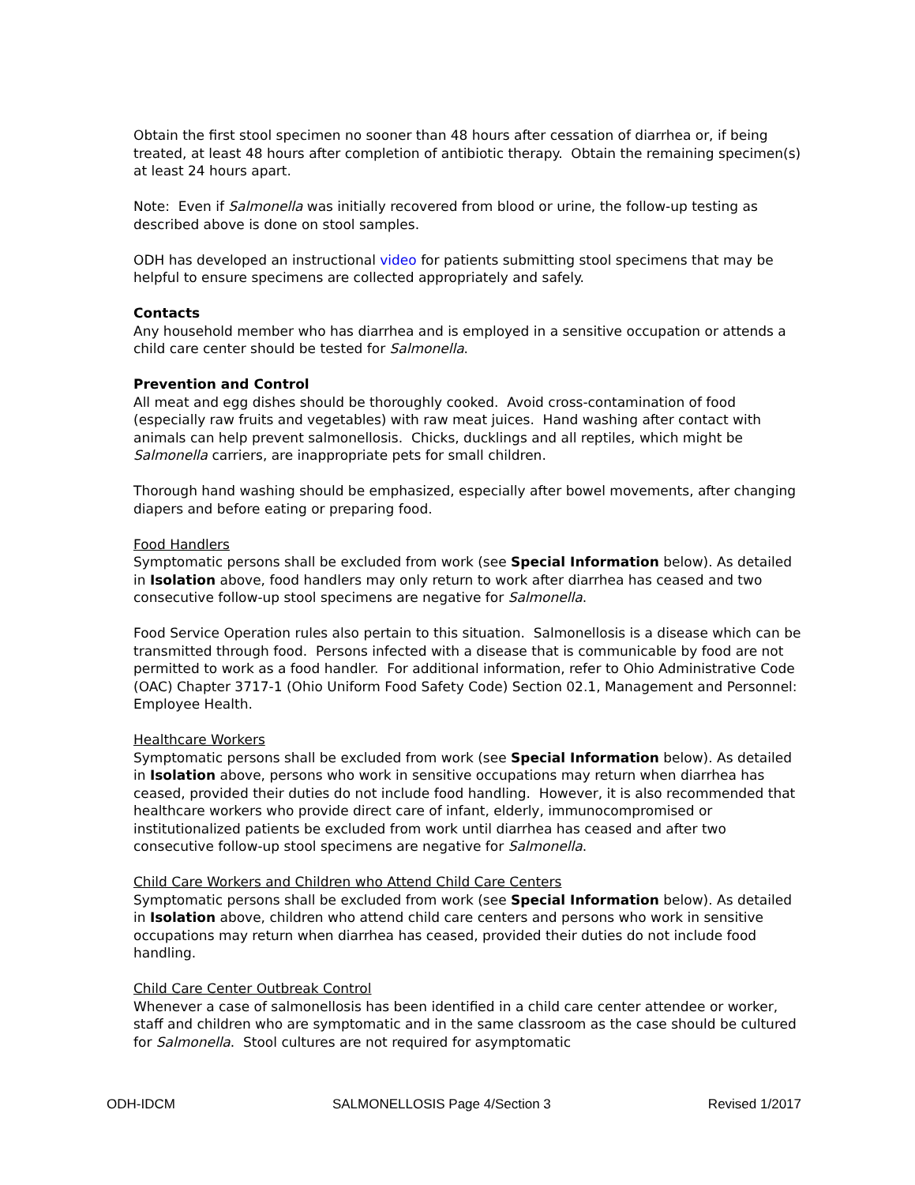Obtain the first stool specimen no sooner than 48 hours after cessation of diarrhea or, if being treated, at least 48 hours after completion of antibiotic therapy. Obtain the remaining specimen(s) at least 24 hours apart.
Note: Even if Salmonella was initially recovered from blood or urine, the follow-up testing as described above is done on stool samples.
ODH has developed an instructional video for patients submitting stool specimens that may be helpful to ensure specimens are collected appropriately and safely.
Contacts
Any household member who has diarrhea and is employed in a sensitive occupation or attends a child care center should be tested for Salmonella.
Prevention and Control
All meat and egg dishes should be thoroughly cooked. Avoid cross-contamination of food (especially raw fruits and vegetables) with raw meat juices. Hand washing after contact with animals can help prevent salmonellosis. Chicks, ducklings and all reptiles, which might be Salmonella carriers, are inappropriate pets for small children.
Thorough hand washing should be emphasized, especially after bowel movements, after changing diapers and before eating or preparing food.
Food Handlers
Symptomatic persons shall be excluded from work (see Special Information below). As detailed in Isolation above, food handlers may only return to work after diarrhea has ceased and two consecutive follow-up stool specimens are negative for Salmonella.
Food Service Operation rules also pertain to this situation. Salmonellosis is a disease which can be transmitted through food. Persons infected with a disease that is communicable by food are not permitted to work as a food handler. For additional information, refer to Ohio Administrative Code (OAC) Chapter 3717-1 (Ohio Uniform Food Safety Code) Section 02.1, Management and Personnel: Employee Health.
Healthcare Workers
Symptomatic persons shall be excluded from work (see Special Information below). As detailed in Isolation above, persons who work in sensitive occupations may return when diarrhea has ceased, provided their duties do not include food handling. However, it is also recommended that healthcare workers who provide direct care of infant, elderly, immunocompromised or institutionalized patients be excluded from work until diarrhea has ceased and after two consecutive follow-up stool specimens are negative for Salmonella.
Child Care Workers and Children who Attend Child Care Centers
Symptomatic persons shall be excluded from work (see Special Information below). As detailed in Isolation above, children who attend child care centers and persons who work in sensitive occupations may return when diarrhea has ceased, provided their duties do not include food handling.
Child Care Center Outbreak Control
Whenever a case of salmonellosis has been identified in a child care center attendee or worker, staff and children who are symptomatic and in the same classroom as the case should be cultured for Salmonella. Stool cultures are not required for asymptomatic
ODH-IDCM SALMONELLOSIS Page 4/Section 3 Revised 1/2017